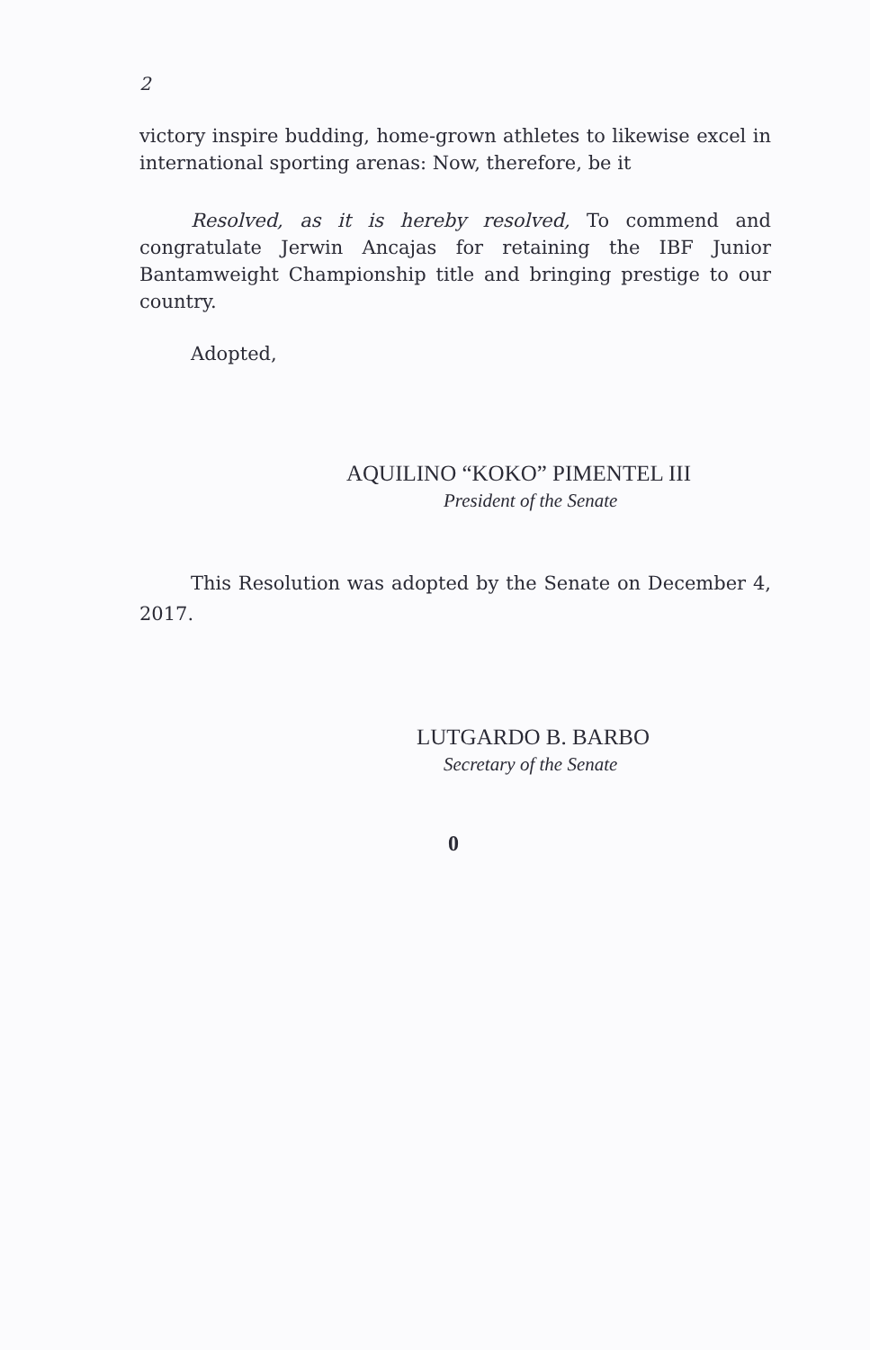2
victory inspire budding, home-grown athletes to likewise excel in international sporting arenas: Now, therefore, be it
Resolved, as it is hereby resolved, To commend and congratulate Jerwin Ancajas for retaining the IBF Junior Bantamweight Championship title and bringing prestige to our country.
Adopted,
AQUILINO “KOKO” PIMENTEL III
President of the Senate
This Resolution was adopted by the Senate on December 4, 2017.
LUTGARDO B. BARBO
Secretary of the Senate
0